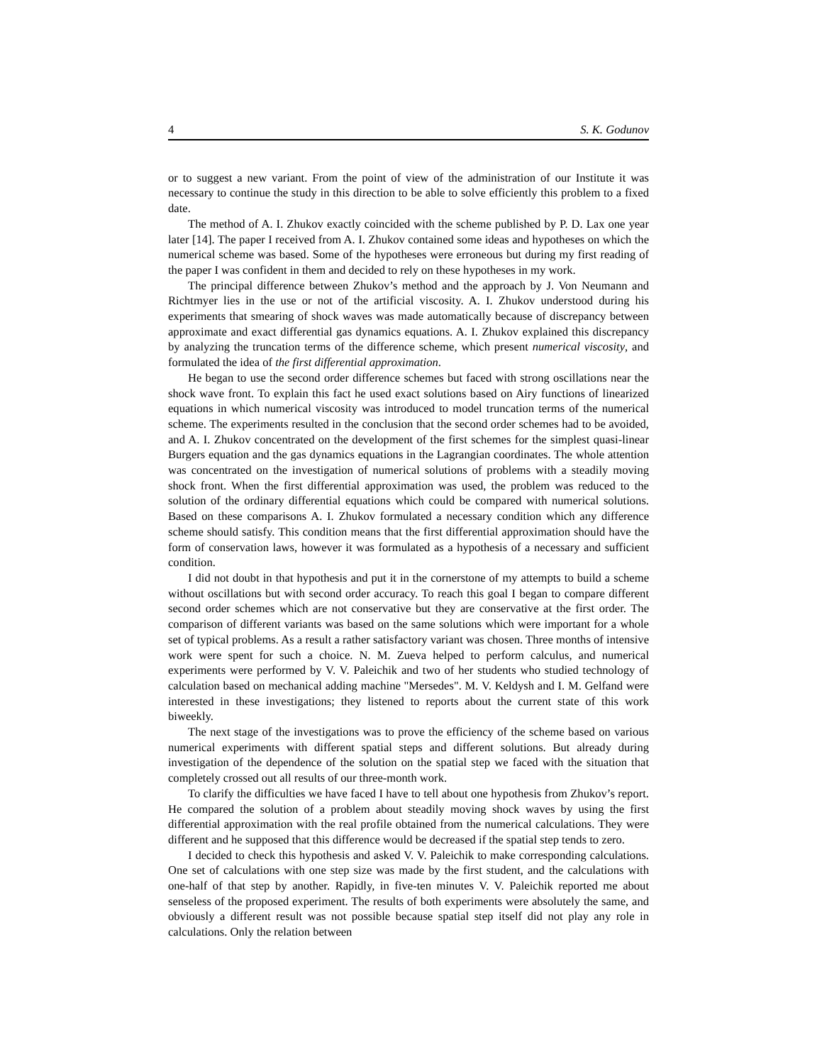4 S. K. Godunov
or to suggest a new variant. From the point of view of the administration of our Institute it was necessary to continue the study in this direction to be able to solve efficiently this problem to a fixed date.
The method of A. I. Zhukov exactly coincided with the scheme published by P. D. Lax one year later [14]. The paper I received from A. I. Zhukov contained some ideas and hypotheses on which the numerical scheme was based. Some of the hypotheses were erroneous but during my first reading of the paper I was confident in them and decided to rely on these hypotheses in my work.
The principal difference between Zhukov’s method and the approach by J. Von Neumann and Richtmyer lies in the use or not of the artificial viscosity. A. I. Zhukov understood during his experiments that smearing of shock waves was made automatically because of discrepancy between approximate and exact differential gas dynamics equations. A. I. Zhukov explained this discrepancy by analyzing the truncation terms of the difference scheme, which present numerical viscosity, and formulated the idea of the first differential approximation.
He began to use the second order difference schemes but faced with strong oscillations near the shock wave front. To explain this fact he used exact solutions based on Airy functions of linearized equations in which numerical viscosity was introduced to model truncation terms of the numerical scheme. The experiments resulted in the conclusion that the second order schemes had to be avoided, and A. I. Zhukov concentrated on the development of the first schemes for the simplest quasi-linear Burgers equation and the gas dynamics equations in the Lagrangian coordinates. The whole attention was concentrated on the investigation of numerical solutions of problems with a steadily moving shock front. When the first differential approximation was used, the problem was reduced to the solution of the ordinary differential equations which could be compared with numerical solutions. Based on these comparisons A. I. Zhukov formulated a necessary condition which any difference scheme should satisfy. This condition means that the first differential approximation should have the form of conservation laws, however it was formulated as a hypothesis of a necessary and sufficient condition.
I did not doubt in that hypothesis and put it in the cornerstone of my attempts to build a scheme without oscillations but with second order accuracy. To reach this goal I began to compare different second order schemes which are not conservative but they are conservative at the first order. The comparison of different variants was based on the same solutions which were important for a whole set of typical problems. As a result a rather satisfactory variant was chosen. Three months of intensive work were spent for such a choice. N. M. Zueva helped to perform calculus, and numerical experiments were performed by V. V. Paleichik and two of her students who studied technology of calculation based on mechanical adding machine "Mersedes". M. V. Keldysh and I. M. Gelfand were interested in these investigations; they listened to reports about the current state of this work biweekly.
The next stage of the investigations was to prove the efficiency of the scheme based on various numerical experiments with different spatial steps and different solutions. But already during investigation of the dependence of the solution on the spatial step we faced with the situation that completely crossed out all results of our three-month work.
To clarify the difficulties we have faced I have to tell about one hypothesis from Zhukov’s report. He compared the solution of a problem about steadily moving shock waves by using the first differential approximation with the real profile obtained from the numerical calculations. They were different and he supposed that this difference would be decreased if the spatial step tends to zero.
I decided to check this hypothesis and asked V. V. Paleichik to make corresponding calculations. One set of calculations with one step size was made by the first student, and the calculations with one-half of that step by another. Rapidly, in five-ten minutes V. V. Paleichik reported me about senseless of the proposed experiment. The results of both experiments were absolutely the same, and obviously a different result was not possible because spatial step itself did not play any role in calculations. Only the relation between